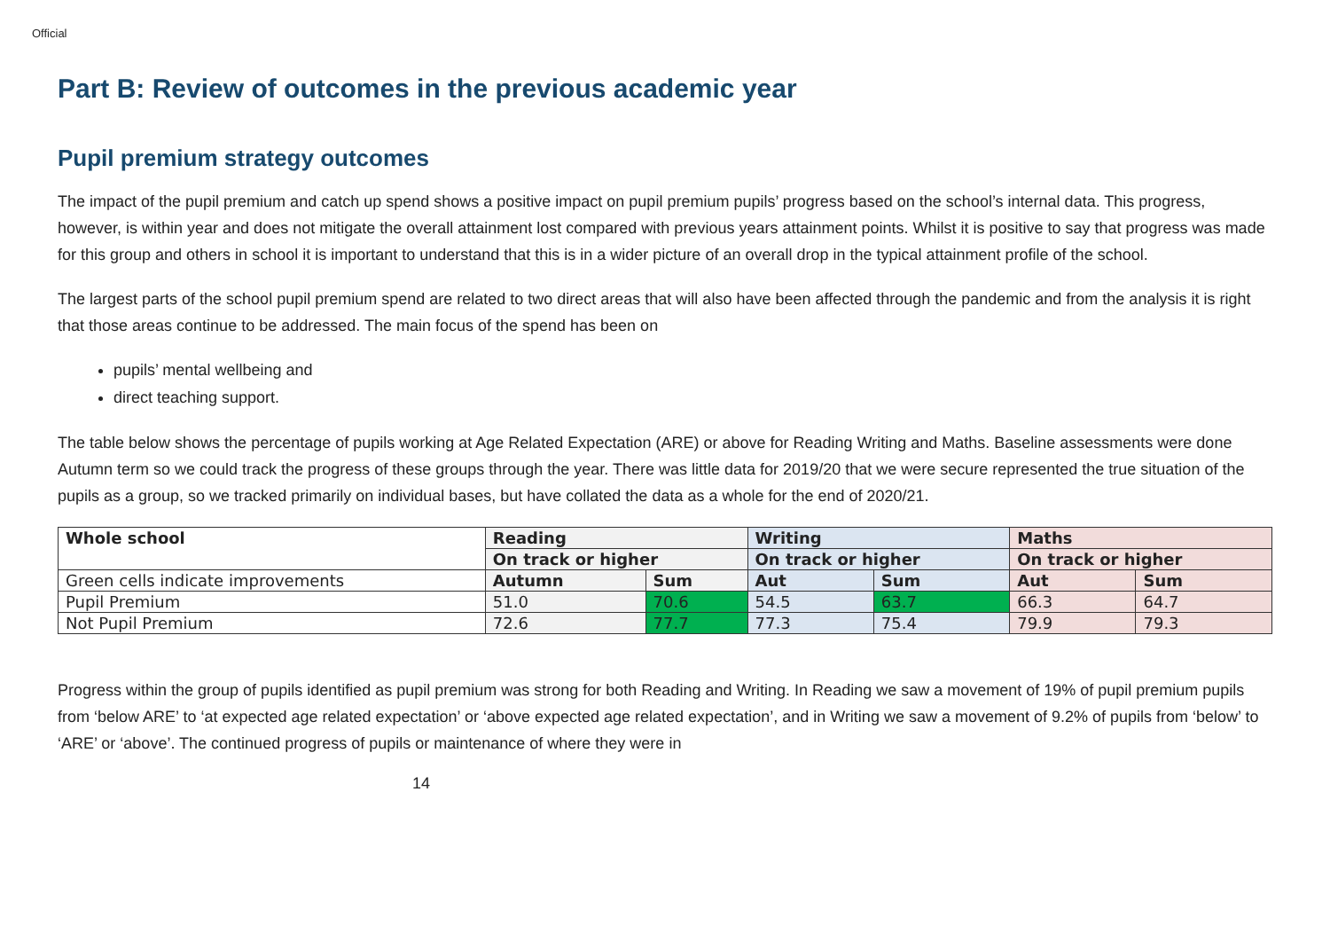Official
Part B: Review of outcomes in the previous academic year
Pupil premium strategy outcomes
The impact of the pupil premium and catch up spend shows a positive impact on pupil premium pupils’ progress based on the school’s internal data. This progress, however, is within year and does not mitigate the overall attainment lost compared with previous years attainment points. Whilst it is positive to say that progress was made for this group and others in school it is important to understand that this is in a wider picture of an overall drop in the typical attainment profile of the school.
The largest parts of the school pupil premium spend are related to two direct areas that will also have been affected through the pandemic and from the analysis it is right that those areas continue to be addressed. The main focus of the spend has been on
pupils’ mental wellbeing and
direct teaching support.
The table below shows the percentage of pupils working at Age Related Expectation (ARE) or above for Reading Writing and Maths. Baseline assessments were done Autumn term so we could track the progress of these groups through the year. There was little data for 2019/20 that we were secure represented the true situation of the pupils as a group, so we tracked primarily on individual bases, but have collated the data as a whole for the end of 2020/21.
| Whole school | Reading | | Writing | | Maths | |
| | On track or higher | | On track or higher | | On track or higher | |
| Green cells indicate improvements | Autumn | Sum | Aut | Sum | Aut | Sum |
| Pupil Premium | 51.0 | 70.6 | 54.5 | 63.7 | 66.3 | 64.7 |
| Not Pupil Premium | 72.6 | 77.7 | 77.3 | 75.4 | 79.9 | 79.3 |
Progress within the group of pupils identified as pupil premium was strong for both Reading and Writing. In Reading we saw a movement of 19% of pupil premium pupils from ‘below ARE’ to ‘at expected age related expectation’ or ‘above expected age related expectation’, and in Writing we saw a movement of 9.2% of pupils from ‘below’ to ‘ARE’ or ‘above’. The continued progress of pupils or maintenance of where they were in
14